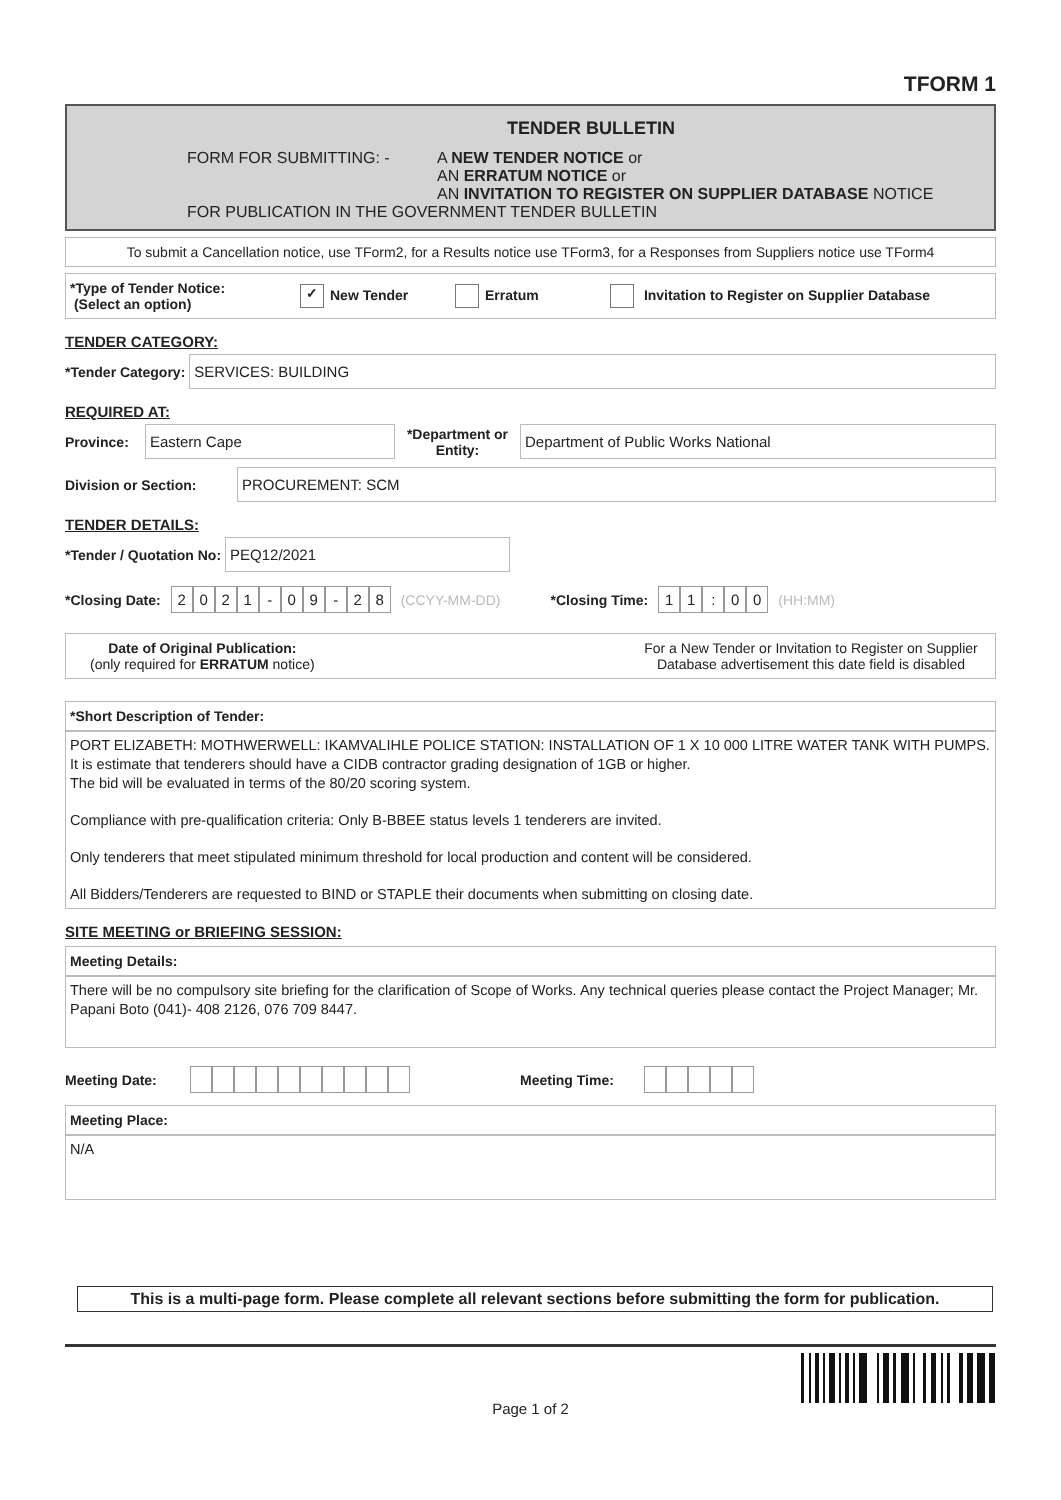TFORM 1
TENDER BULLETIN
FORM FOR SUBMITTING: - A NEW TENDER NOTICE or
AN ERRATUM NOTICE or
AN INVITATION TO REGISTER ON SUPPLIER DATABASE NOTICE
FOR PUBLICATION IN THE GOVERNMENT TENDER BULLETIN
To submit a Cancellation notice, use TForm2, for a Results notice use TForm3, for a Responses from Suppliers notice use TForm4
*Type of Tender Notice:
(Select an option)
✓ New Tender Erratum
Invitation to Register on Supplier Database
TENDER CATEGORY:
*Tender Category:
SERVICES: BUILDING
REQUIRED AT:
Province:
Eastern Cape
*Department or Entity:
Department of Public Works National
Division or Section:
PROCUREMENT: SCM
TENDER DETAILS:
*Tender / Quotation No:
PEQ12/2021
*Closing Date: 2021 - 09 - 28 (CCYY-MM-DD) *Closing Time: 11: 00 (HH:MM)
Date of Original Publication:
(only required for ERRATUM notice)
For a New Tender or Invitation to Register on Supplier Database advertisement this date field is disabled
*Short Description of Tender:
PORT ELIZABETH: MOTHWERWELL: IKAMVALIHLE POLICE STATION: INSTALLATION OF 1 X 10 000 LITRE WATER TANK WITH PUMPS.
It is estimate that tenderers should have a CIDB contractor grading designation of 1GB or higher.
The bid will be evaluated in terms of the 80/20 scoring system.
Compliance with pre-qualification criteria: Only B-BBEE status levels 1 tenderers are invited.
Only tenderers that meet stipulated minimum threshold for local production and content will be considered.
All Bidders/Tenderers are requested to BIND or STAPLE their documents when submitting on closing date.
SITE MEETING or BRIEFING SESSION:
Meeting Details:
There will be no compulsory site briefing for the clarification of Scope of Works. Any technical queries please contact the Project Manager; Mr. Papani Boto (041)- 408 2126, 076 709 8447.
Meeting Date: Meeting Time:
Meeting Place:
N/A
This is a multi-page form. Please complete all relevant sections before submitting the form for publication.
Page 1 of 2